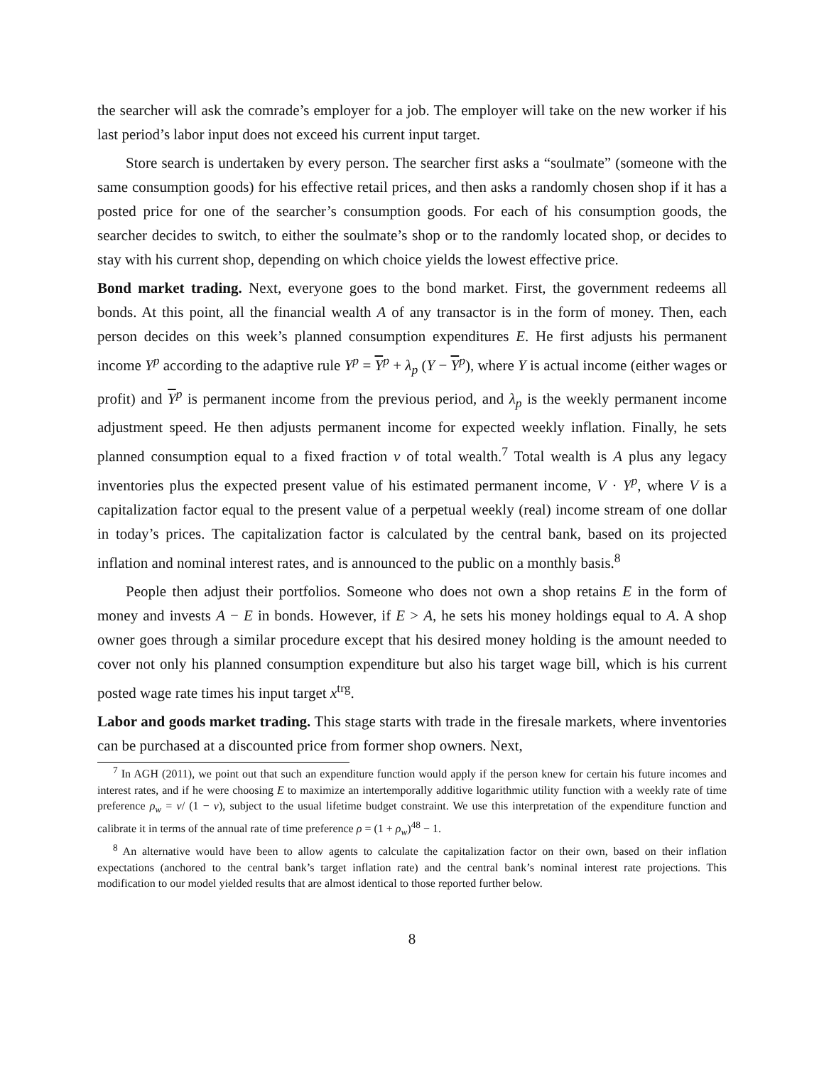the searcher will ask the comrade’s employer for a job. The employer will take on the new worker if his last period’s labor input does not exceed his current input target.
Store search is undertaken by every person. The searcher first asks a “soulmate” (someone with the same consumption goods) for his effective retail prices, and then asks a randomly chosen shop if it has a posted price for one of the searcher’s consumption goods. For each of his consumption goods, the searcher decides to switch, to either the soulmate’s shop or to the randomly located shop, or decides to stay with his current shop, depending on which choice yields the lowest effective price.
Bond market trading. Next, everyone goes to the bond market. First, the government redeems all bonds. At this point, all the financial wealth A of any transactor is in the form of money. Then, each person decides on this week’s planned consumption expenditures E. He first adjusts his permanent income Y<sup>p</sup> according to the adaptive rule Y<sup>p</sup> = Y<sup>p</sup> + λ<sub>p</sub> (Y − Y<sup>p</sup>), where Y is actual income (either wages or profit) and Y<sup>p</sup> is permanent income from the previous period, and λ<sub>p</sub> is the weekly permanent income adjustment speed. He then adjusts permanent income for expected weekly inflation. Finally, he sets planned consumption equal to a fixed fraction v of total wealth.<sup>7</sup> Total wealth is A plus any legacy inventories plus the expected present value of his estimated permanent income, V · Y<sup>p</sup>, where V is a capitalization factor equal to the present value of a perpetual weekly (real) income stream of one dollar in today’s prices. The capitalization factor is calculated by the central bank, based on its projected inflation and nominal interest rates, and is announced to the public on a monthly basis.<sup>8</sup>
People then adjust their portfolios. Someone who does not own a shop retains E in the form of money and invests A − E in bonds. However, if E > A, he sets his money holdings equal to A. A shop owner goes through a similar procedure except that his desired money holding is the amount needed to cover not only his planned consumption expenditure but also his target wage bill, which is his current posted wage rate times his input target x<sup>trg</sup>.
Labor and goods market trading. This stage starts with trade in the firesale markets, where inventories can be purchased at a discounted price from former shop owners. Next,
<sup>7</sup> In AGH (2011), we point out that such an expenditure function would apply if the person knew for certain his future incomes and interest rates, and if he were choosing E to maximize an intertemporally additive logarithmic utility function with a weekly rate of time preference ρ<sub>w</sub> = v/ (1 − v), subject to the usual lifetime budget constraint. We use this interpretation of the expenditure function and calibrate it in terms of the annual rate of time preference ρ = (1 + ρ<sub>w</sub>)<sup>48</sup> − 1.
<sup>8</sup> An alternative would have been to allow agents to calculate the capitalization factor on their own, based on their inflation expectations (anchored to the central bank’s target inflation rate) and the central bank’s nominal interest rate projections. This modification to our model yielded results that are almost identical to those reported further below.
8